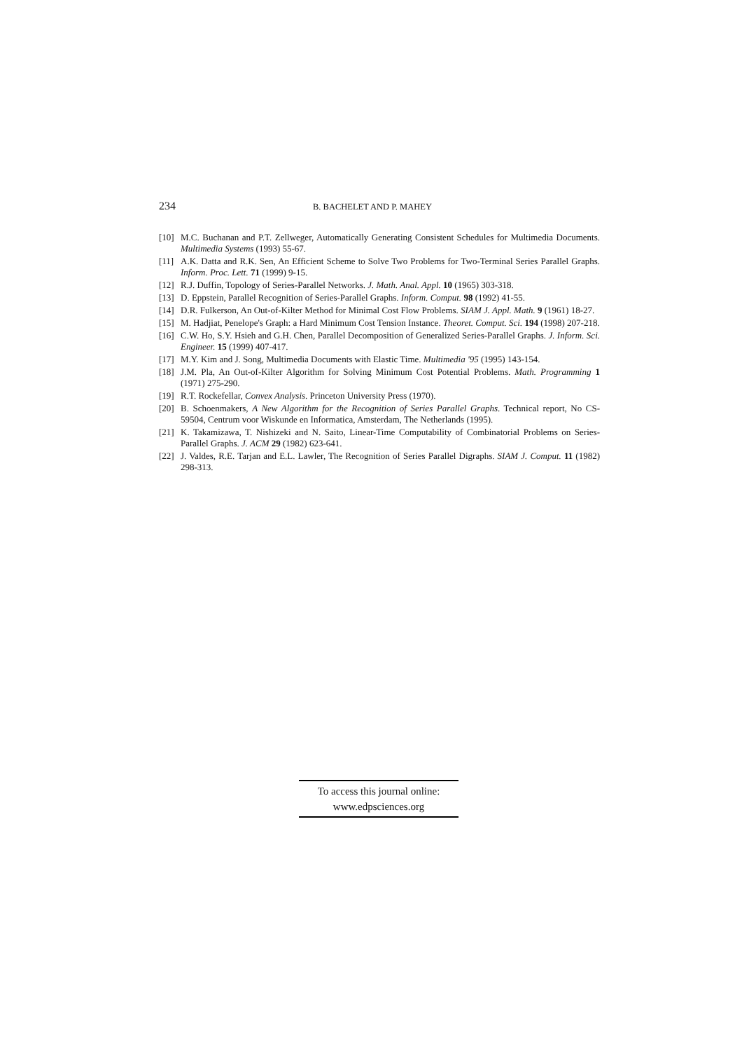234 B. BACHELET AND P. MAHEY
[10] M.C. Buchanan and P.T. Zellweger, Automatically Generating Consistent Schedules for Multimedia Documents. Multimedia Systems (1993) 55-67.
[11] A.K. Datta and R.K. Sen, An Efficient Scheme to Solve Two Problems for Two-Terminal Series Parallel Graphs. Inform. Proc. Lett. 71 (1999) 9-15.
[12] R.J. Duffin, Topology of Series-Parallel Networks. J. Math. Anal. Appl. 10 (1965) 303-318.
[13] D. Eppstein, Parallel Recognition of Series-Parallel Graphs. Inform. Comput. 98 (1992) 41-55.
[14] D.R. Fulkerson, An Out-of-Kilter Method for Minimal Cost Flow Problems. SIAM J. Appl. Math. 9 (1961) 18-27.
[15] M. Hadjiat, Penelope's Graph: a Hard Minimum Cost Tension Instance. Theoret. Comput. Sci. 194 (1998) 207-218.
[16] C.W. Ho, S.Y. Hsieh and G.H. Chen, Parallel Decomposition of Generalized Series-Parallel Graphs. J. Inform. Sci. Engineer. 15 (1999) 407-417.
[17] M.Y. Kim and J. Song, Multimedia Documents with Elastic Time. Multimedia '95 (1995) 143-154.
[18] J.M. Pla, An Out-of-Kilter Algorithm for Solving Minimum Cost Potential Problems. Math. Programming 1 (1971) 275-290.
[19] R.T. Rockefellar, Convex Analysis. Princeton University Press (1970).
[20] B. Schoenmakers, A New Algorithm for the Recognition of Series Parallel Graphs. Technical report, No CS-59504, Centrum voor Wiskunde en Informatica, Amsterdam, The Netherlands (1995).
[21] K. Takamizawa, T. Nishizeki and N. Saito, Linear-Time Computability of Combinatorial Problems on Series-Parallel Graphs. J. ACM 29 (1982) 623-641.
[22] J. Valdes, R.E. Tarjan and E.L. Lawler, The Recognition of Series Parallel Digraphs. SIAM J. Comput. 11 (1982) 298-313.
To access this journal online:
www.edpsciences.org